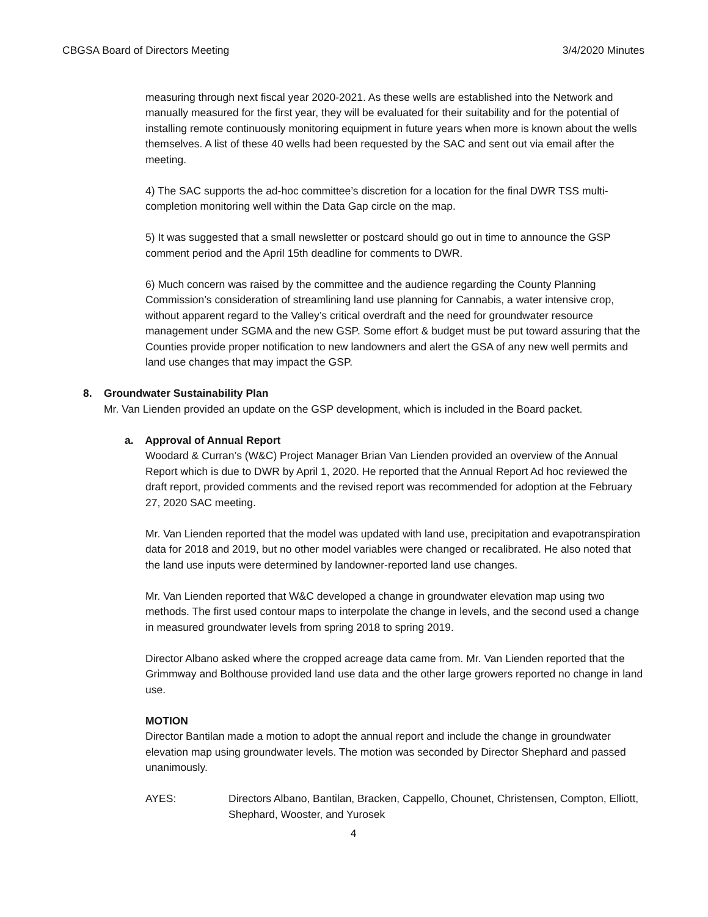CBGSA Board of Directors Meeting 3/4/2020 Minutes
measuring through next fiscal year 2020-2021. As these wells are established into the Network and manually measured for the first year, they will be evaluated for their suitability and for the potential of installing remote continuously monitoring equipment in future years when more is known about the wells themselves. A list of these 40 wells had been requested by the SAC and sent out via email after the meeting.
4) The SAC supports the ad-hoc committee’s discretion for a location for the final DWR TSS multi-completion monitoring well within the Data Gap circle on the map.
5) It was suggested that a small newsletter or postcard should go out in time to announce the GSP comment period and the April 15th deadline for comments to DWR.
6) Much concern was raised by the committee and the audience regarding the County Planning Commission’s consideration of streamlining land use planning for Cannabis, a water intensive crop, without apparent regard to the Valley’s critical overdraft and the need for groundwater resource management under SGMA and the new GSP. Some effort & budget must be put toward assuring that the Counties provide proper notification to new landowners and alert the GSA of any new well permits and land use changes that may impact the GSP.
8. Groundwater Sustainability Plan
Mr. Van Lienden provided an update on the GSP development, which is included in the Board packet.
a. Approval of Annual Report
Woodard & Curran’s (W&C) Project Manager Brian Van Lienden provided an overview of the Annual Report which is due to DWR by April 1, 2020. He reported that the Annual Report Ad hoc reviewed the draft report, provided comments and the revised report was recommended for adoption at the February 27, 2020 SAC meeting.
Mr. Van Lienden reported that the model was updated with land use, precipitation and evapotranspiration data for 2018 and 2019, but no other model variables were changed or recalibrated. He also noted that the land use inputs were determined by landowner-reported land use changes.
Mr. Van Lienden reported that W&C developed a change in groundwater elevation map using two methods. The first used contour maps to interpolate the change in levels, and the second used a change in measured groundwater levels from spring 2018 to spring 2019.
Director Albano asked where the cropped acreage data came from. Mr. Van Lienden reported that the Grimmway and Bolthouse provided land use data and the other large growers reported no change in land use.
MOTION
Director Bantilan made a motion to adopt the annual report and include the change in groundwater elevation map using groundwater levels. The motion was seconded by Director Shephard and passed unanimously.
AYES: Directors Albano, Bantilan, Bracken, Cappello, Chounet, Christensen, Compton, Elliott, Shephard, Wooster, and Yurosek
4